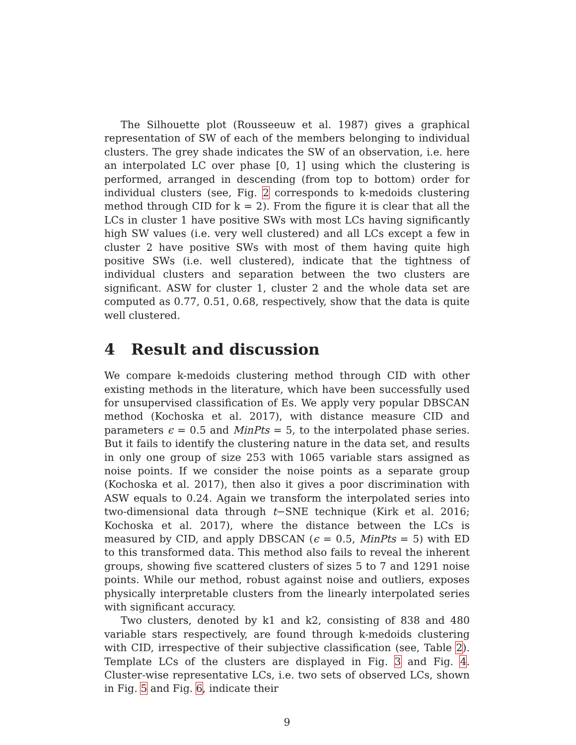The Silhouette plot (Rousseeuw et al. 1987) gives a graphical representation of SW of each of the members belonging to individual clusters. The grey shade indicates the SW of an observation, i.e. here an interpolated LC over phase [0, 1] using which the clustering is performed, arranged in descending (from top to bottom) order for individual clusters (see, Fig. 2 corresponds to k-medoids clustering method through CID for k = 2). From the figure it is clear that all the LCs in cluster 1 have positive SWs with most LCs having significantly high SW values (i.e. very well clustered) and all LCs except a few in cluster 2 have positive SWs with most of them having quite high positive SWs (i.e. well clustered), indicate that the tightness of individual clusters and separation between the two clusters are significant. ASW for cluster 1, cluster 2 and the whole data set are computed as 0.77, 0.51, 0.68, respectively, show that the data is quite well clustered.
4 Result and discussion
We compare k-medoids clustering method through CID with other existing methods in the literature, which have been successfully used for unsupervised classification of Es. We apply very popular DBSCAN method (Kochoska et al. 2017), with distance measure CID and parameters ϵ = 0.5 and MinPts = 5, to the interpolated phase series. But it fails to identify the clustering nature in the data set, and results in only one group of size 253 with 1065 variable stars assigned as noise points. If we consider the noise points as a separate group (Kochoska et al. 2017), then also it gives a poor discrimination with ASW equals to 0.24. Again we transform the interpolated series into two-dimensional data through t−SNE technique (Kirk et al. 2016; Kochoska et al. 2017), where the distance between the LCs is measured by CID, and apply DBSCAN (ϵ = 0.5, MinPts = 5) with ED to this transformed data. This method also fails to reveal the inherent groups, showing five scattered clusters of sizes 5 to 7 and 1291 noise points. While our method, robust against noise and outliers, exposes physically interpretable clusters from the linearly interpolated series with significant accuracy.
Two clusters, denoted by k1 and k2, consisting of 838 and 480 variable stars respectively, are found through k-medoids clustering with CID, irrespective of their subjective classification (see, Table 2). Template LCs of the clusters are displayed in Fig. 3 and Fig. 4. Cluster-wise representative LCs, i.e. two sets of observed LCs, shown in Fig. 5 and Fig. 6, indicate their
9